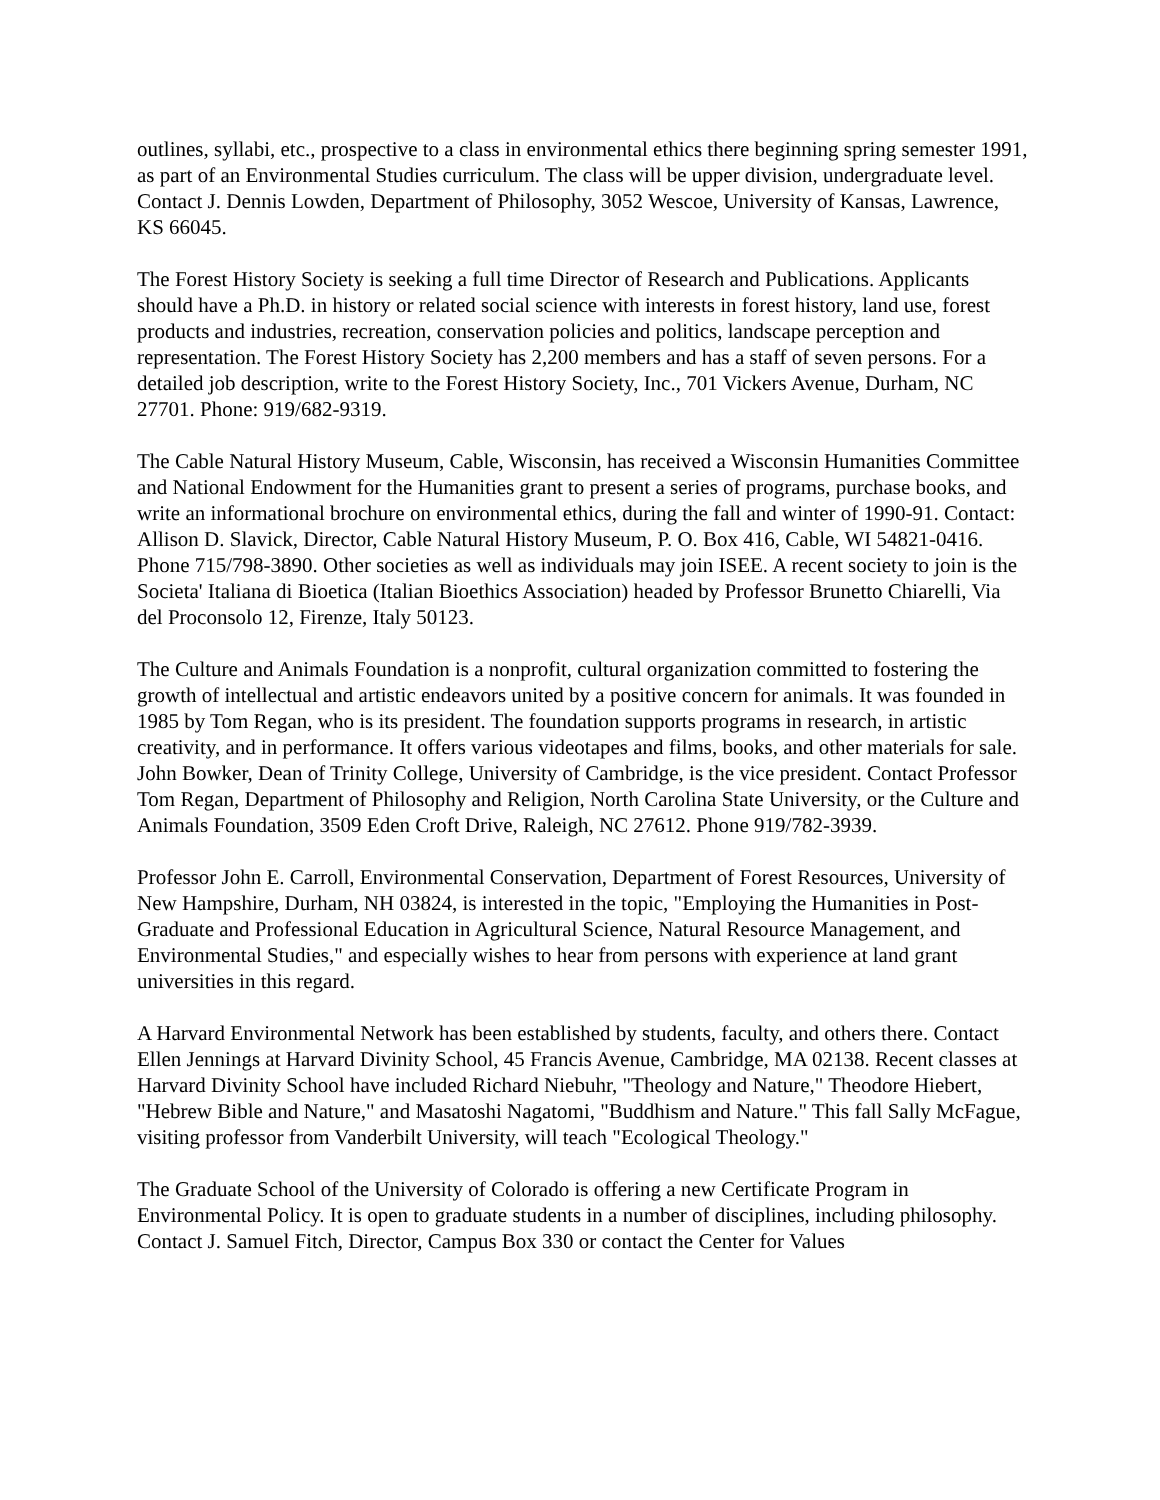outlines, syllabi, etc., prospective to a class in environmental ethics there beginning spring semester 1991, as part of an Environmental Studies curriculum. The class will be upper division, undergraduate level. Contact J. Dennis Lowden, Department of Philosophy, 3052 Wescoe, University of Kansas, Lawrence, KS 66045.
The Forest History Society is seeking a full time Director of Research and Publications. Applicants should have a Ph.D. in history or related social science with interests in forest history, land use, forest products and industries, recreation, conservation policies and politics, landscape perception and representation. The Forest History Society has 2,200 members and has a staff of seven persons. For a detailed job description, write to the Forest History Society, Inc., 701 Vickers Avenue, Durham, NC 27701. Phone: 919/682-9319.
The Cable Natural History Museum, Cable, Wisconsin, has received a Wisconsin Humanities Committee and National Endowment for the Humanities grant to present a series of programs, purchase books, and write an informational brochure on environmental ethics, during the fall and winter of 1990-91. Contact: Allison D. Slavick, Director, Cable Natural History Museum, P. O. Box 416, Cable, WI 54821-0416. Phone 715/798-3890. Other societies as well as individuals may join ISEE. A recent society to join is the Societa' Italiana di Bioetica (Italian Bioethics Association) headed by Professor Brunetto Chiarelli, Via del Proconsolo 12, Firenze, Italy 50123.
The Culture and Animals Foundation is a nonprofit, cultural organization committed to fostering the growth of intellectual and artistic endeavors united by a positive concern for animals. It was founded in 1985 by Tom Regan, who is its president. The foundation supports programs in research, in artistic creativity, and in performance. It offers various videotapes and films, books, and other materials for sale. John Bowker, Dean of Trinity College, University of Cambridge, is the vice president. Contact Professor Tom Regan, Department of Philosophy and Religion, North Carolina State University, or the Culture and Animals Foundation, 3509 Eden Croft Drive, Raleigh, NC 27612. Phone 919/782-3939.
Professor John E. Carroll, Environmental Conservation, Department of Forest Resources, University of New Hampshire, Durham, NH 03824, is interested in the topic, "Employing the Humanities in Post-Graduate and Professional Education in Agricultural Science, Natural Resource Management, and Environmental Studies," and especially wishes to hear from persons with experience at land grant universities in this regard.
A Harvard Environmental Network has been established by students, faculty, and others there. Contact Ellen Jennings at Harvard Divinity School, 45 Francis Avenue, Cambridge, MA 02138. Recent classes at Harvard Divinity School have included Richard Niebuhr, "Theology and Nature," Theodore Hiebert, "Hebrew Bible and Nature," and Masatoshi Nagatomi, "Buddhism and Nature." This fall Sally McFague, visiting professor from Vanderbilt University, will teach "Ecological Theology."
The Graduate School of the University of Colorado is offering a new Certificate Program in Environmental Policy. It is open to graduate students in a number of disciplines, including philosophy. Contact J. Samuel Fitch, Director, Campus Box 330 or contact the Center for Values